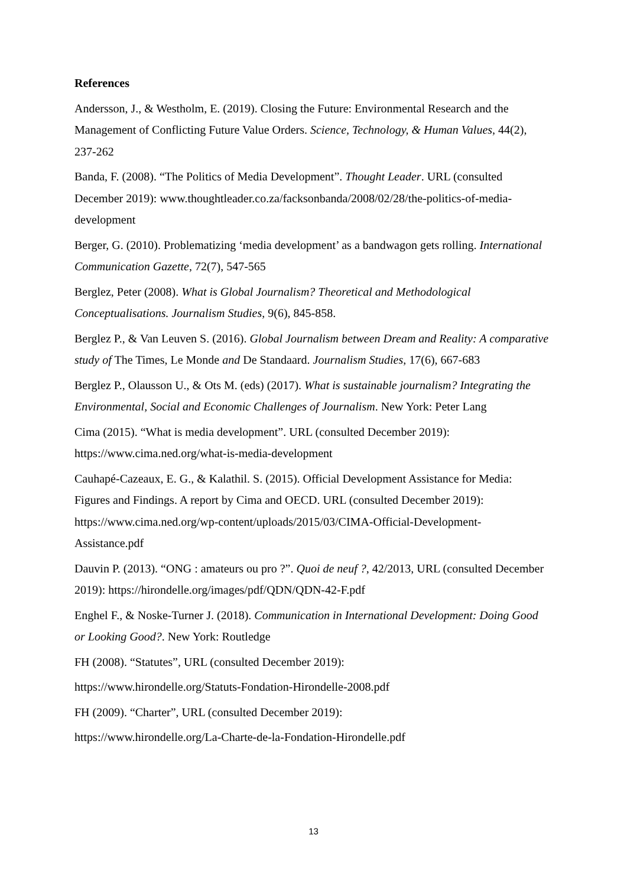References
Andersson, J., & Westholm, E. (2019). Closing the Future: Environmental Research and the Management of Conflicting Future Value Orders. Science, Technology, & Human Values, 44(2), 237-262
Banda, F. (2008). “The Politics of Media Development”. Thought Leader. URL (consulted December 2019): www.thoughtleader.co.za/facksonbanda/2008/02/28/the-politics-of-media-development
Berger, G. (2010). Problematizing ‘media development’ as a bandwagon gets rolling. International Communication Gazette, 72(7), 547-565
Berglez, Peter (2008). What is Global Journalism? Theoretical and Methodological Conceptualisations. Journalism Studies, 9(6), 845-858.
Berglez P., & Van Leuven S. (2016). Global Journalism between Dream and Reality: A comparative study of The Times, Le Monde and De Standaard. Journalism Studies, 17(6), 667-683
Berglez P., Olausson U., & Ots M. (eds) (2017). What is sustainable journalism? Integrating the Environmental, Social and Economic Challenges of Journalism. New York: Peter Lang
Cima (2015). “What is media development”. URL (consulted December 2019): https://www.cima.ned.org/what-is-media-development
Cauhapé-Cazeaux, E. G., & Kalathil. S. (2015). Official Development Assistance for Media: Figures and Findings. A report by Cima and OECD. URL (consulted December 2019): https://www.cima.ned.org/wp-content/uploads/2015/03/CIMA-Official-Development-Assistance.pdf
Dauvin P. (2013). “ONG : amateurs ou pro ?”. Quoi de neuf ?, 42/2013, URL (consulted December 2019): https://hirondelle.org/images/pdf/QDN/QDN-42-F.pdf
Enghel F., & Noske-Turner J. (2018). Communication in International Development: Doing Good or Looking Good?. New York: Routledge
FH (2008). “Statutes”, URL (consulted December 2019):
https://www.hirondelle.org/Statuts-Fondation-Hirondelle-2008.pdf
FH (2009). “Charter”, URL (consulted December 2019):
https://www.hirondelle.org/La-Charte-de-la-Fondation-Hirondelle.pdf
13